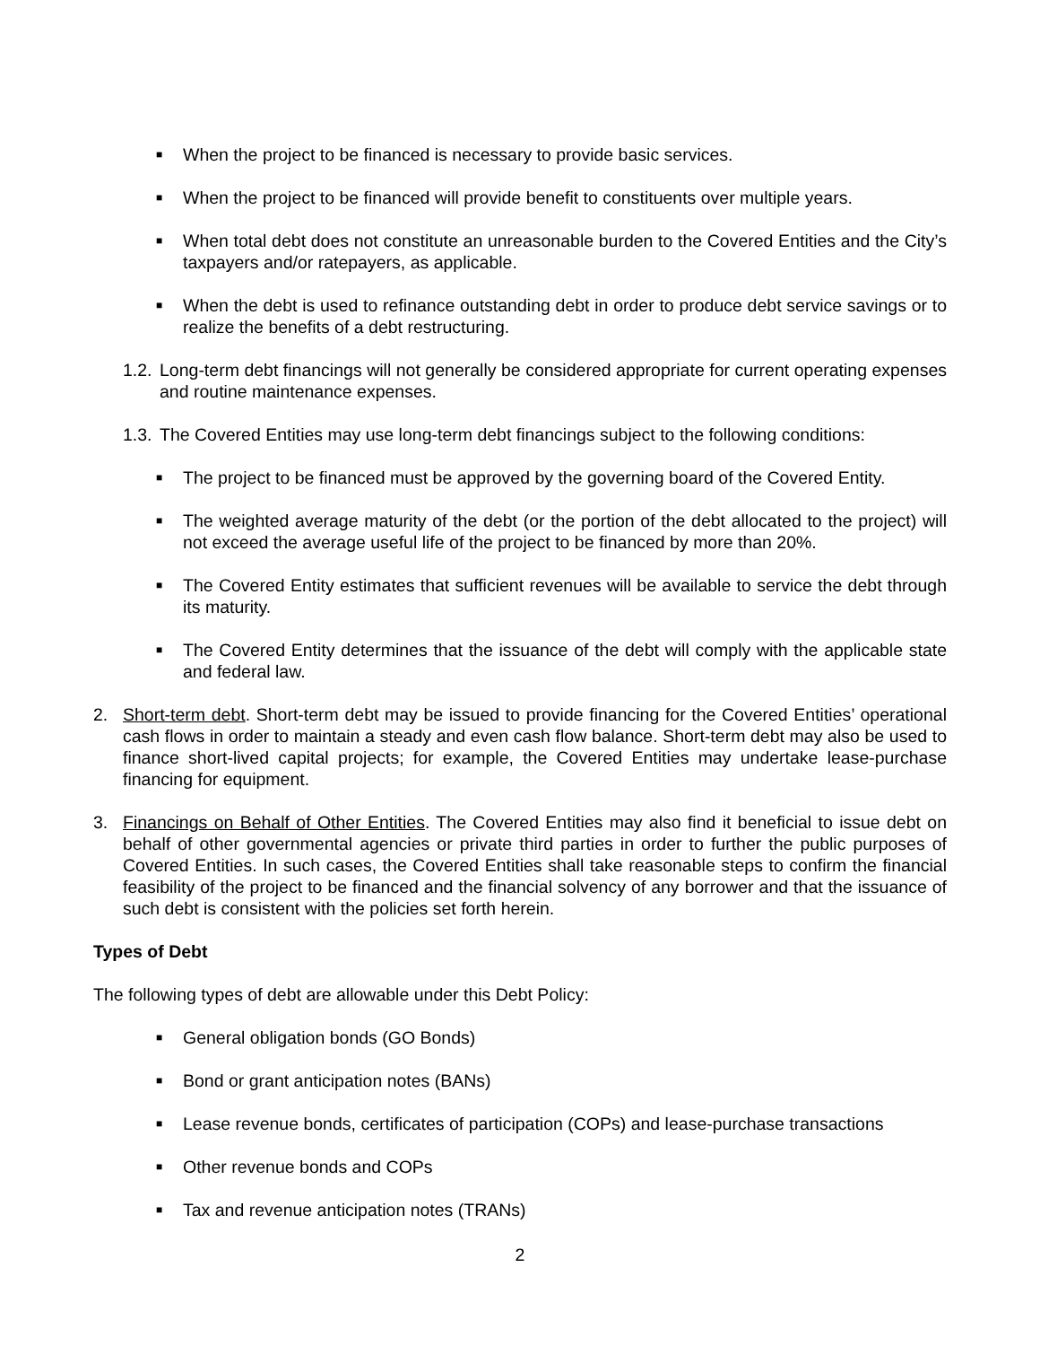■ When the project to be financed is necessary to provide basic services.
■ When the project to be financed will provide benefit to constituents over multiple years.
■ When total debt does not constitute an unreasonable burden to the Covered Entities and the City’s taxpayers and/or ratepayers, as applicable.
■ When the debt is used to refinance outstanding debt in order to produce debt service savings or to realize the benefits of a debt restructuring.
1.2. Long-term debt financings will not generally be considered appropriate for current operating expenses and routine maintenance expenses.
1.3. The Covered Entities may use long-term debt financings subject to the following conditions:
■ The project to be financed must be approved by the governing board of the Covered Entity.
■ The weighted average maturity of the debt (or the portion of the debt allocated to the project) will not exceed the average useful life of the project to be financed by more than 20%.
■ The Covered Entity estimates that sufficient revenues will be available to service the debt through its maturity.
■ The Covered Entity determines that the issuance of the debt will comply with the applicable state and federal law.
2. Short-term debt. Short-term debt may be issued to provide financing for the Covered Entities’ operational cash flows in order to maintain a steady and even cash flow balance. Short-term debt may also be used to finance short-lived capital projects; for example, the Covered Entities may undertake lease-purchase financing for equipment.
3. Financings on Behalf of Other Entities. The Covered Entities may also find it beneficial to issue debt on behalf of other governmental agencies or private third parties in order to further the public purposes of Covered Entities. In such cases, the Covered Entities shall take reasonable steps to confirm the financial feasibility of the project to be financed and the financial solvency of any borrower and that the issuance of such debt is consistent with the policies set forth herein.
Types of Debt
The following types of debt are allowable under this Debt Policy:
■ General obligation bonds (GO Bonds)
■ Bond or grant anticipation notes (BANs)
■ Lease revenue bonds, certificates of participation (COPs) and lease-purchase transactions
■ Other revenue bonds and COPs
■ Tax and revenue anticipation notes (TRANs)
2